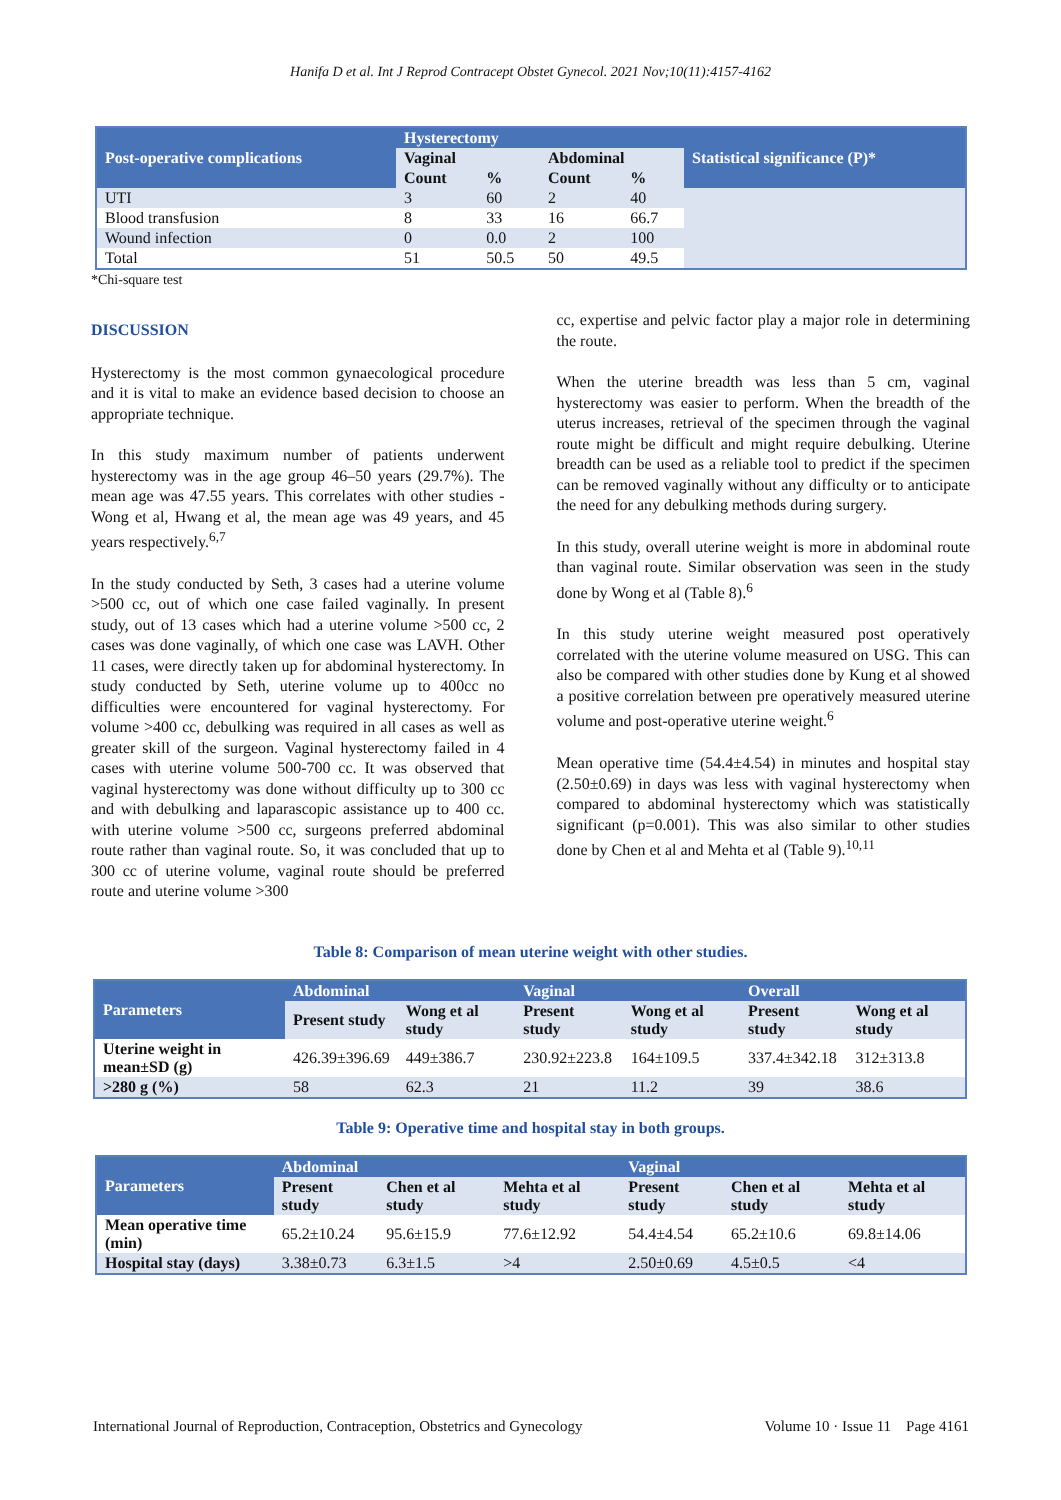Hanifa D et al. Int J Reprod Contracept Obstet Gynecol. 2021 Nov;10(11):4157-4162
| Post-operative complications | Hysterectomy | | | | Statistical significance (P)* |
| --- | --- | --- | --- | --- | --- |
| | Vaginal | | Abdominal | | |
| | Count | % | Count | % | |
| UTI | 3 | 60 | 2 | 40 | |
| Blood transfusion | 8 | 33 | 16 | 66.7 | |
| Wound infection | 0 | 0.0 | 2 | 100 | |
| Total | 51 | 50.5 | 50 | 49.5 | |
*Chi-square test
DISCUSSION
Hysterectomy is the most common gynaecological procedure and it is vital to make an evidence based decision to choose an appropriate technique.
In this study maximum number of patients underwent hysterectomy was in the age group 46–50 years (29.7%). The mean age was 47.55 years. This correlates with other studies - Wong et al, Hwang et al, the mean age was 49 years, and 45 years respectively.<sup>6,7</sup>
In the study conducted by Seth, 3 cases had a uterine volume >500 cc, out of which one case failed vaginally. In present study, out of 13 cases which had a uterine volume >500 cc, 2 cases was done vaginally, of which one case was LAVH. Other 11 cases, were directly taken up for abdominal hysterectomy. In study conducted by Seth, uterine volume up to 400cc no difficulties were encountered for vaginal hysterectomy. For volume >400 cc, debulking was required in all cases as well as greater skill of the surgeon. Vaginal hysterectomy failed in 4 cases with uterine volume 500-700 cc. It was observed that vaginal hysterectomy was done without difficulty up to 300 cc and with debulking and laparascopic assistance up to 400 cc. with uterine volume >500 cc, surgeons preferred abdominal route rather than vaginal route. So, it was concluded that up to 300 cc of uterine volume, vaginal route should be preferred route and uterine volume >300
cc, expertise and pelvic factor play a major role in determining the route.
When the uterine breadth was less than 5 cm, vaginal hysterectomy was easier to perform. When the breadth of the uterus increases, retrieval of the specimen through the vaginal route might be difficult and might require debulking. Uterine breadth can be used as a reliable tool to predict if the specimen can be removed vaginally without any difficulty or to anticipate the need for any debulking methods during surgery.
In this study, overall uterine weight is more in abdominal route than vaginal route. Similar observation was seen in the study done by Wong et al (Table 8).<sup>6</sup>
In this study uterine weight measured post operatively correlated with the uterine volume measured on USG. This can also be compared with other studies done by Kung et al showed a positive correlation between pre operatively measured uterine volume and post-operative uterine weight.<sup>6</sup>
Mean operative time (54.4±4.54) in minutes and hospital stay (2.50±0.69) in days was less with vaginal hysterectomy when compared to abdominal hysterectomy which was statistically significant (p=0.001). This was also similar to other studies done by Chen et al and Mehta et al (Table 9).<sup>10,11</sup>
Table 8: Comparison of mean uterine weight with other studies.
| Parameters | Abdominal | | Vaginal | | Overall | |
| --- | --- | --- | --- | --- | --- | --- |
| | Present study | Wong et al study | Present study | Wong et al study | Present study | Wong et al study |
| Uterine weight in mean±SD (g) | 426.39±396.69 | 449±386.7 | 230.92±223.8 | 164±109.5 | 337.4±342.18 | 312±313.8 |
| >280 g (%) | 58 | 62.3 | 21 | 11.2 | 39 | 38.6 |
Table 9: Operative time and hospital stay in both groups.
| Parameters | Abdominal | | | Vaginal | | |
| --- | --- | --- | --- | --- | --- | --- |
| | Present study | Chen et al study | Mehta et al study | Present study | Chen et al study | Mehta et al study |
| Mean operative time (min) | 65.2±10.24 | 95.6±15.9 | 77.6±12.92 | 54.4±4.54 | 65.2±10.6 | 69.8±14.06 |
| Hospital stay (days) | 3.38±0.73 | 6.3±1.5 | >4 | 2.50±0.69 | 4.5±0.5 | <4 |
International Journal of Reproduction, Contraception, Obstetrics and Gynecology Volume 10 · Issue 11 Page 4161